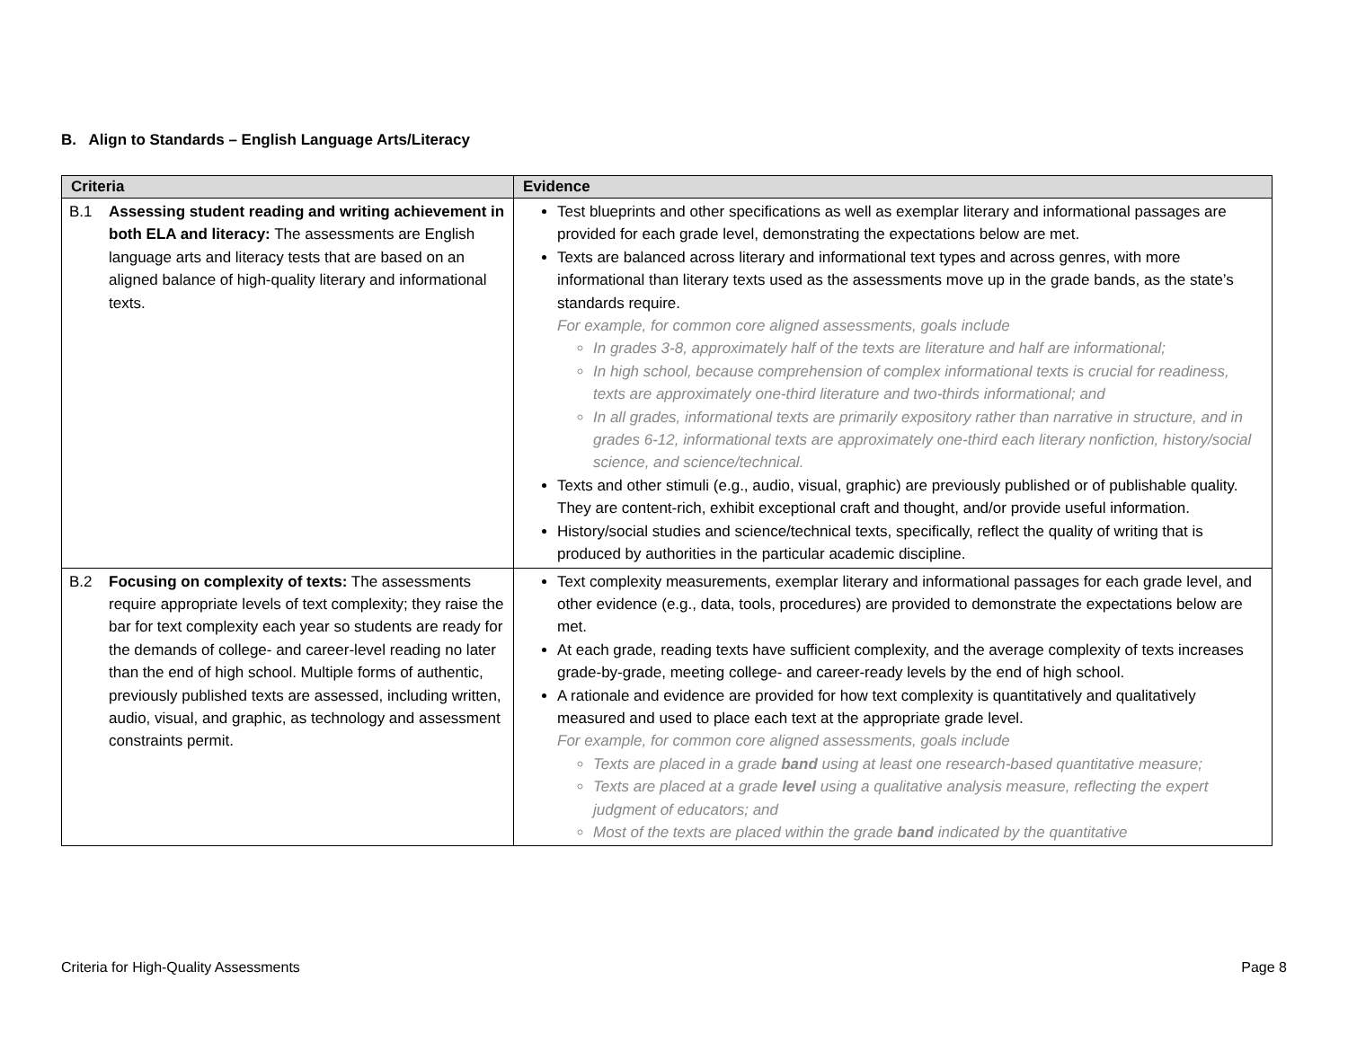B. Align to Standards – English Language Arts/Literacy
| Criteria | Evidence |
| --- | --- |
| B.1 Assessing student reading and writing achievement in both ELA and literacy: The assessments are English language arts and literacy tests that are based on an aligned balance of high-quality literary and informational texts. | Test blueprints and other specifications as well as exemplar literary and informational passages are provided for each grade level, demonstrating the expectations below are met. Texts are balanced across literary and informational text types and across genres, with more informational than literary texts used as the assessments move up in the grade bands, as the state’s standards require. For example, for common core aligned assessments, goals include In grades 3-8, approximately half of the texts are literature and half are informational; In high school, because comprehension of complex informational texts is crucial for readiness, texts are approximately one-third literature and two-thirds informational; and In all grades, informational texts are primarily expository rather than narrative in structure, and in grades 6-12, informational texts are approximately one-third each literary nonfiction, history/social science, and science/technical. Texts and other stimuli (e.g., audio, visual, graphic) are previously published or of publishable quality. They are content-rich, exhibit exceptional craft and thought, and/or provide useful information. History/social studies and science/technical texts, specifically, reflect the quality of writing that is produced by authorities in the particular academic discipline. |
| B.2 Focusing on complexity of texts: The assessments require appropriate levels of text complexity; they raise the bar for text complexity each year so students are ready for the demands of college- and career-level reading no later than the end of high school. Multiple forms of authentic, previously published texts are assessed, including written, audio, visual, and graphic, as technology and assessment constraints permit. | Text complexity measurements, exemplar literary and informational passages for each grade level, and other evidence (e.g., data, tools, procedures) are provided to demonstrate the expectations below are met. At each grade, reading texts have sufficient complexity, and the average complexity of texts increases grade-by-grade, meeting college- and career-ready levels by the end of high school. A rationale and evidence are provided for how text complexity is quantitatively and qualitatively measured and used to place each text at the appropriate grade level. For example, for common core aligned assessments, goals include Texts are placed in a grade band using at least one research-based quantitative measure; Texts are placed at a grade level using a qualitative analysis measure, reflecting the expert judgment of educators; and Most of the texts are placed within the grade band indicated by the quantitative |
Criteria for High-Quality Assessments Page 8